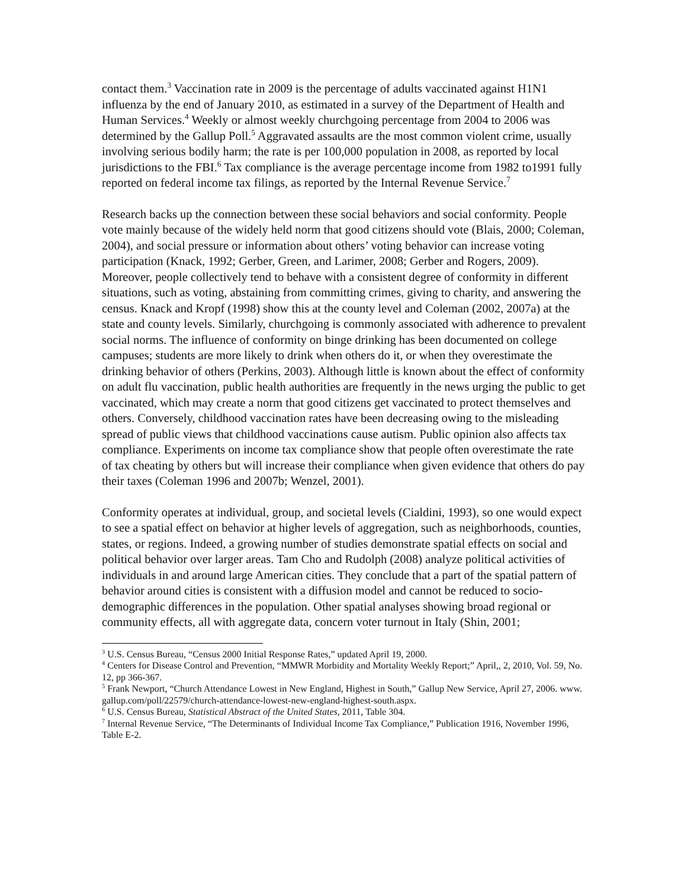contact them.<sup>3</sup> Vaccination rate in 2009 is the percentage of adults vaccinated against H1N1 influenza by the end of January 2010, as estimated in a survey of the Department of Health and Human Services.<sup>4</sup> Weekly or almost weekly churchgoing percentage from 2004 to 2006 was determined by the Gallup Poll.<sup>5</sup> Aggravated assaults are the most common violent crime, usually involving serious bodily harm; the rate is per 100,000 population in 2008, as reported by local jurisdictions to the FBI.<sup>6</sup> Tax compliance is the average percentage income from 1982 to1991 fully reported on federal income tax filings, as reported by the Internal Revenue Service.<sup>7</sup>
Research backs up the connection between these social behaviors and social conformity. People vote mainly because of the widely held norm that good citizens should vote (Blais, 2000; Coleman, 2004), and social pressure or information about others’ voting behavior can increase voting participation (Knack, 1992; Gerber, Green, and Larimer, 2008; Gerber and Rogers, 2009). Moreover, people collectively tend to behave with a consistent degree of conformity in different situations, such as voting, abstaining from committing crimes, giving to charity, and answering the census. Knack and Kropf (1998) show this at the county level and Coleman (2002, 2007a) at the state and county levels. Similarly, churchgoing is commonly associated with adherence to prevalent social norms. The influence of conformity on binge drinking has been documented on college campuses; students are more likely to drink when others do it, or when they overestimate the drinking behavior of others (Perkins, 2003). Although little is known about the effect of conformity on adult flu vaccination, public health authorities are frequently in the news urging the public to get vaccinated, which may create a norm that good citizens get vaccinated to protect themselves and others. Conversely, childhood vaccination rates have been decreasing owing to the misleading spread of public views that childhood vaccinations cause autism. Public opinion also affects tax compliance. Experiments on income tax compliance show that people often overestimate the rate of tax cheating by others but will increase their compliance when given evidence that others do pay their taxes (Coleman 1996 and 2007b; Wenzel, 2001).
Conformity operates at individual, group, and societal levels (Cialdini, 1993), so one would expect to see a spatial effect on behavior at higher levels of aggregation, such as neighborhoods, counties, states, or regions. Indeed, a growing number of studies demonstrate spatial effects on social and political behavior over larger areas. Tam Cho and Rudolph (2008) analyze political activities of individuals in and around large American cities. They conclude that a part of the spatial pattern of behavior around cities is consistent with a diffusion model and cannot be reduced to socio-demographic differences in the population. Other spatial analyses showing broad regional or community effects, all with aggregate data, concern voter turnout in Italy (Shin, 2001;
<sup>3</sup> U.S. Census Bureau, “Census 2000 Initial Response Rates,” updated April 19, 2000.
<sup>4</sup> Centers for Disease Control and Prevention, “MMWR Morbidity and Mortality Weekly Report;” April,, 2, 2010, Vol. 59, No. 12, pp 366-367.
<sup>5</sup> Frank Newport, “Church Attendance Lowest in New England, Highest in South,” Gallup New Service, April 27, 2006. www. gallup.com/poll/22579/church-attendance-lowest-new-england-highest-south.aspx.
<sup>6</sup> U.S. Census Bureau, Statistical Abstract of the United States, 2011, Table 304.
<sup>7</sup> Internal Revenue Service, “The Determinants of Individual Income Tax Compliance,” Publication 1916, November 1996, Table E-2.